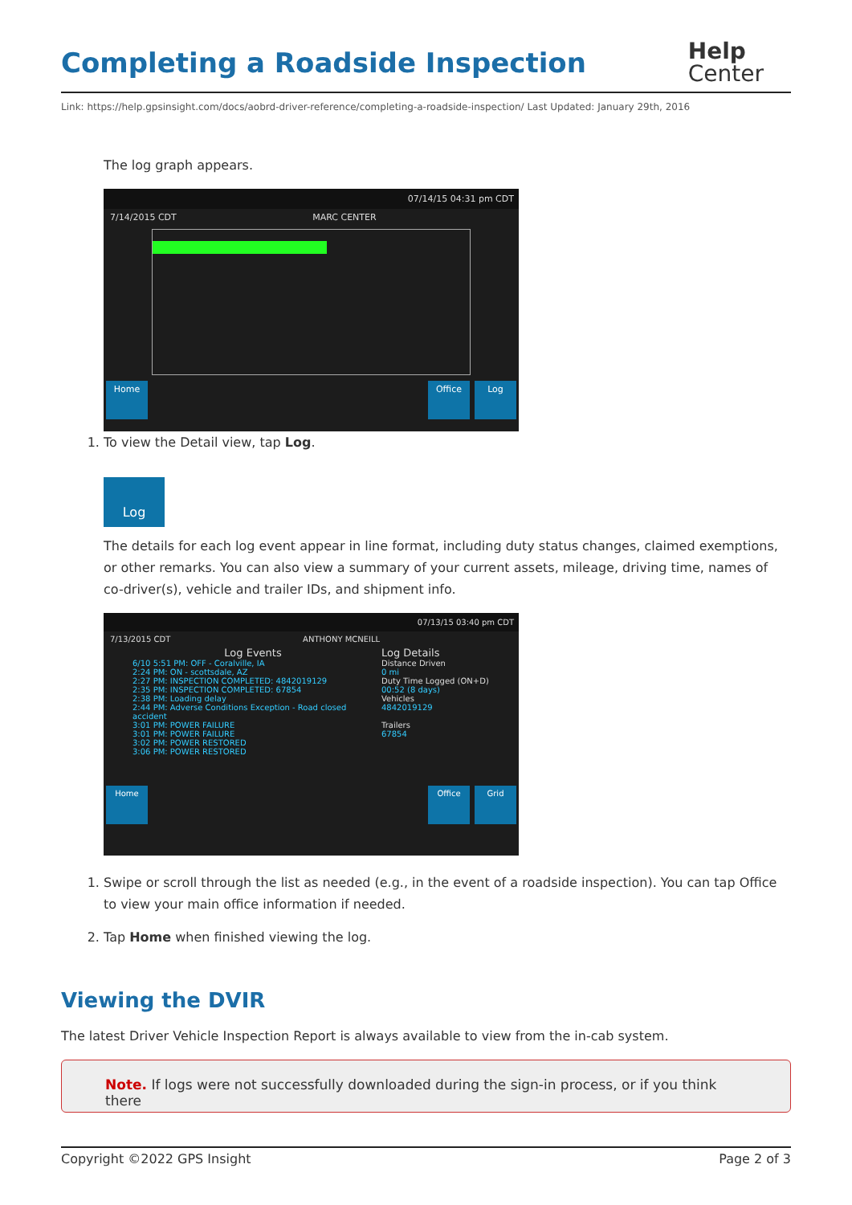Completing a Roadside Inspection Help
Center
Link: https://help.gpsinsight.com/docs/aobrd-driver-reference/completing-a-roadside-inspection/ Last Updated: January 29th, 2016
The log graph appears.
07/14/15 04:31 pm CDT
7/14/2015 CDT MARC CENTER
Home Office Log
1. To view the Detail view, tap Log.
Log
The details for each log event appear in line format, including duty status changes, claimed exemptions, or other remarks. You can also view a summary of your current assets, mileage, driving time, names of co-driver(s), vehicle and trailer IDs, and shipment info.
07/13/15 03:40 pm CDT
7/13/2015 CDT ANTHONY MCNEILL
Log Events
6/10 5:51 PM: OFF - Coralville, IA
2:24 PM: ON - scottsdale, AZ
2:27 PM: INSPECTION COMPLETED: 4842019129
2:35 PM: INSPECTION COMPLETED: 67854
2:38 PM: Loading delay
2:44 PM: Adverse Conditions Exception - Road closed accident
3:01 PM: POWER FAILURE
3:01 PM: POWER FAILURE
3:02 PM: POWER RESTORED
3:06 PM: POWER RESTORED
Log Details
Distance Driven
0 mi
Duty Time Logged (ON+D)
00:52 (8 days)
Vehicles
4842019129
Trailers
67854
Home Office Grid
1. Swipe or scroll through the list as needed (e.g., in the event of a roadside inspection). You can tap Office to view your main office information if needed.
2. Tap Home when finished viewing the log.
Viewing the DVIR
The latest Driver Vehicle Inspection Report is always available to view from the in-cab system.
Note. If logs were not successfully downloaded during the sign-in process, or if you think there
Copyright ©2022 GPS Insight Page 2 of 3